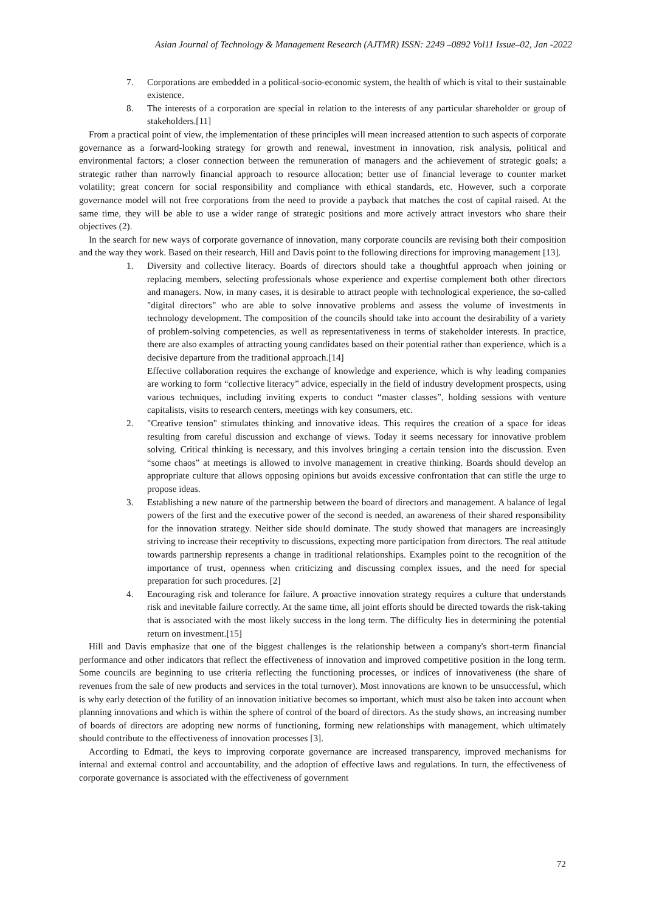Asian Journal of Technology & Management Research (AJTMR) ISSN: 2249 –0892 Vol11 Issue–02, Jan -2022
7. Corporations are embedded in a political-socio-economic system, the health of which is vital to their sustainable existence.
8. The interests of a corporation are special in relation to the interests of any particular shareholder or group of stakeholders.[11]
From a practical point of view, the implementation of these principles will mean increased attention to such aspects of corporate governance as a forward-looking strategy for growth and renewal, investment in innovation, risk analysis, political and environmental factors; a closer connection between the remuneration of managers and the achievement of strategic goals; a strategic rather than narrowly financial approach to resource allocation; better use of financial leverage to counter market volatility; great concern for social responsibility and compliance with ethical standards, etc. However, such a corporate governance model will not free corporations from the need to provide a payback that matches the cost of capital raised. At the same time, they will be able to use a wider range of strategic positions and more actively attract investors who share their objectives (2).
In the search for new ways of corporate governance of innovation, many corporate councils are revising both their composition and the way they work. Based on their research, Hill and Davis point to the following directions for improving management [13].
1. Diversity and collective literacy. Boards of directors should take a thoughtful approach when joining or replacing members, selecting professionals whose experience and expertise complement both other directors and managers. Now, in many cases, it is desirable to attract people with technological experience, the so-called "digital directors" who are able to solve innovative problems and assess the volume of investments in technology development. The composition of the councils should take into account the desirability of a variety of problem-solving competencies, as well as representativeness in terms of stakeholder interests. In practice, there are also examples of attracting young candidates based on their potential rather than experience, which is a decisive departure from the traditional approach.[14]
Effective collaboration requires the exchange of knowledge and experience, which is why leading companies are working to form “collective literacy” advice, especially in the field of industry development prospects, using various techniques, including inviting experts to conduct “master classes”, holding sessions with venture capitalists, visits to research centers, meetings with key consumers, etc.
2. "Creative tension" stimulates thinking and innovative ideas. This requires the creation of a space for ideas resulting from careful discussion and exchange of views. Today it seems necessary for innovative problem solving. Critical thinking is necessary, and this involves bringing a certain tension into the discussion. Even “some chaos” at meetings is allowed to involve management in creative thinking. Boards should develop an appropriate culture that allows opposing opinions but avoids excessive confrontation that can stifle the urge to propose ideas.
3. Establishing a new nature of the partnership between the board of directors and management. A balance of legal powers of the first and the executive power of the second is needed, an awareness of their shared responsibility for the innovation strategy. Neither side should dominate. The study showed that managers are increasingly striving to increase their receptivity to discussions, expecting more participation from directors. The real attitude towards partnership represents a change in traditional relationships. Examples point to the recognition of the importance of trust, openness when criticizing and discussing complex issues, and the need for special preparation for such procedures. [2]
4. Encouraging risk and tolerance for failure. A proactive innovation strategy requires a culture that understands risk and inevitable failure correctly. At the same time, all joint efforts should be directed towards the risk-taking that is associated with the most likely success in the long term. The difficulty lies in determining the potential return on investment.[15]
Hill and Davis emphasize that one of the biggest challenges is the relationship between a company's short-term financial performance and other indicators that reflect the effectiveness of innovation and improved competitive position in the long term. Some councils are beginning to use criteria reflecting the functioning processes, or indices of innovativeness (the share of revenues from the sale of new products and services in the total turnover). Most innovations are known to be unsuccessful, which is why early detection of the futility of an innovation initiative becomes so important, which must also be taken into account when planning innovations and which is within the sphere of control of the board of directors. As the study shows, an increasing number of boards of directors are adopting new norms of functioning, forming new relationships with management, which ultimately should contribute to the effectiveness of innovation processes [3].
According to Edmati, the keys to improving corporate governance are increased transparency, improved mechanisms for internal and external control and accountability, and the adoption of effective laws and regulations. In turn, the effectiveness of corporate governance is associated with the effectiveness of government
72